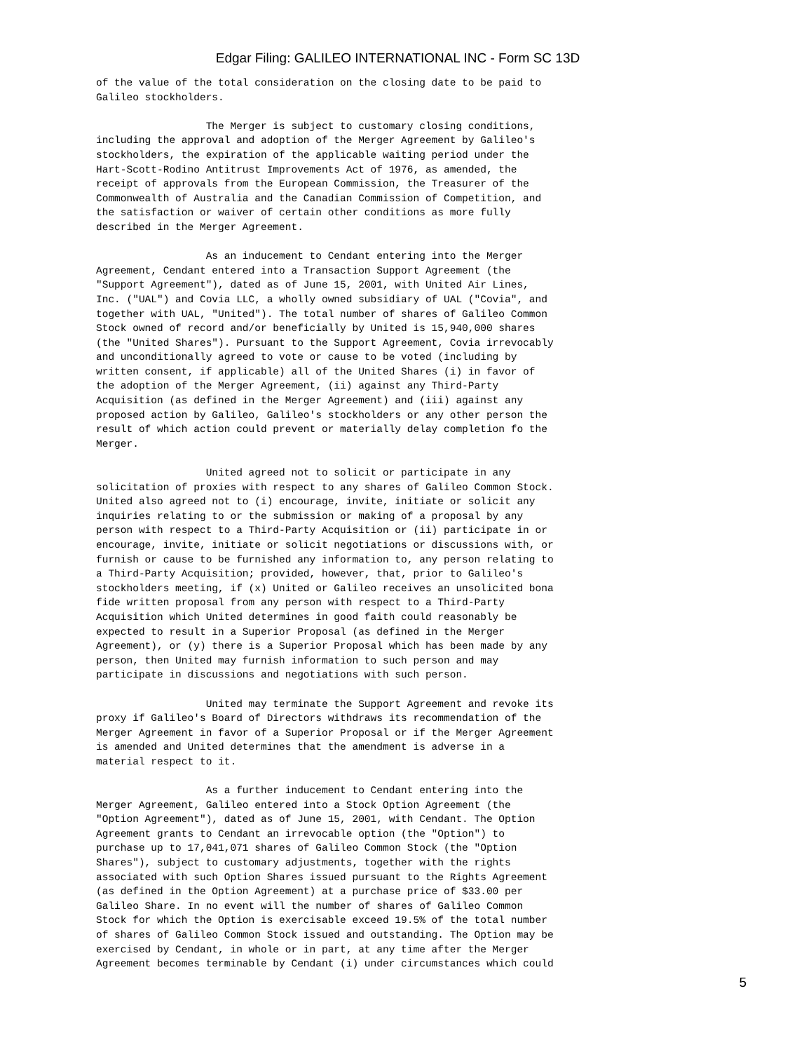Edgar Filing: GALILEO INTERNATIONAL INC - Form SC 13D
of the value of the total consideration on the closing date to be paid to
Galileo stockholders.

                  The Merger is subject to customary closing conditions,
including the approval and adoption of the Merger Agreement by Galileo's
stockholders, the expiration of the applicable waiting period under the
Hart-Scott-Rodino Antitrust Improvements Act of 1976, as amended, the
receipt of approvals from the European Commission, the Treasurer of the
Commonwealth of Australia and the Canadian Commission of Competition, and
the satisfaction or waiver of certain other conditions as more fully
described in the Merger Agreement.

                  As an inducement to Cendant entering into the Merger
Agreement, Cendant entered into a Transaction Support Agreement (the
"Support Agreement"), dated as of June 15, 2001, with United Air Lines,
Inc. ("UAL") and Covia LLC, a wholly owned subsidiary of UAL ("Covia", and
together with UAL, "United"). The total number of shares of Galileo Common
Stock owned of record and/or beneficially by United is 15,940,000 shares
(the "United Shares"). Pursuant to the Support Agreement, Covia irrevocably
and unconditionally agreed to vote or cause to be voted (including by
written consent, if applicable) all of the United Shares (i) in favor of
the adoption of the Merger Agreement, (ii) against any Third-Party
Acquisition (as defined in the Merger Agreement) and (iii) against any
proposed action by Galileo, Galileo's stockholders or any other person the
result of which action could prevent or materially delay completion fo the
Merger.

                  United agreed not to solicit or participate in any
solicitation of proxies with respect to any shares of Galileo Common Stock.
United also agreed not to (i) encourage, invite, initiate or solicit any
inquiries relating to or the submission or making of a proposal by any
person with respect to a Third-Party Acquisition or (ii) participate in or
encourage, invite, initiate or solicit negotiations or discussions with, or
furnish or cause to be furnished any information to, any person relating to
a Third-Party Acquisition; provided, however, that, prior to Galileo's
stockholders meeting, if (x) United or Galileo receives an unsolicited bona
fide written proposal from any person with respect to a Third-Party
Acquisition which United determines in good faith could reasonably be
expected to result in a Superior Proposal (as defined in the Merger
Agreement), or (y) there is a Superior Proposal which has been made by any
person, then United may furnish information to such person and may
participate in discussions and negotiations with such person.

                  United may terminate the Support Agreement and revoke its
proxy if Galileo's Board of Directors withdraws its recommendation of the
Merger Agreement in favor of a Superior Proposal or if the Merger Agreement
is amended and United determines that the amendment is adverse in a
material respect to it.

                  As a further inducement to Cendant entering into the
Merger Agreement, Galileo entered into a Stock Option Agreement (the
"Option Agreement"), dated as of June 15, 2001, with Cendant. The Option
Agreement grants to Cendant an irrevocable option (the "Option") to
purchase up to 17,041,071 shares of Galileo Common Stock (the "Option
Shares"), subject to customary adjustments, together with the rights
associated with such Option Shares issued pursuant to the Rights Agreement
(as defined in the Option Agreement) at a purchase price of $33.00 per
Galileo Share. In no event will the number of shares of Galileo Common
Stock for which the Option is exercisable exceed 19.5% of the total number
of shares of Galileo Common Stock issued and outstanding. The Option may be
exercised by Cendant, in whole or in part, at any time after the Merger
Agreement becomes terminable by Cendant (i) under circumstances which could
5